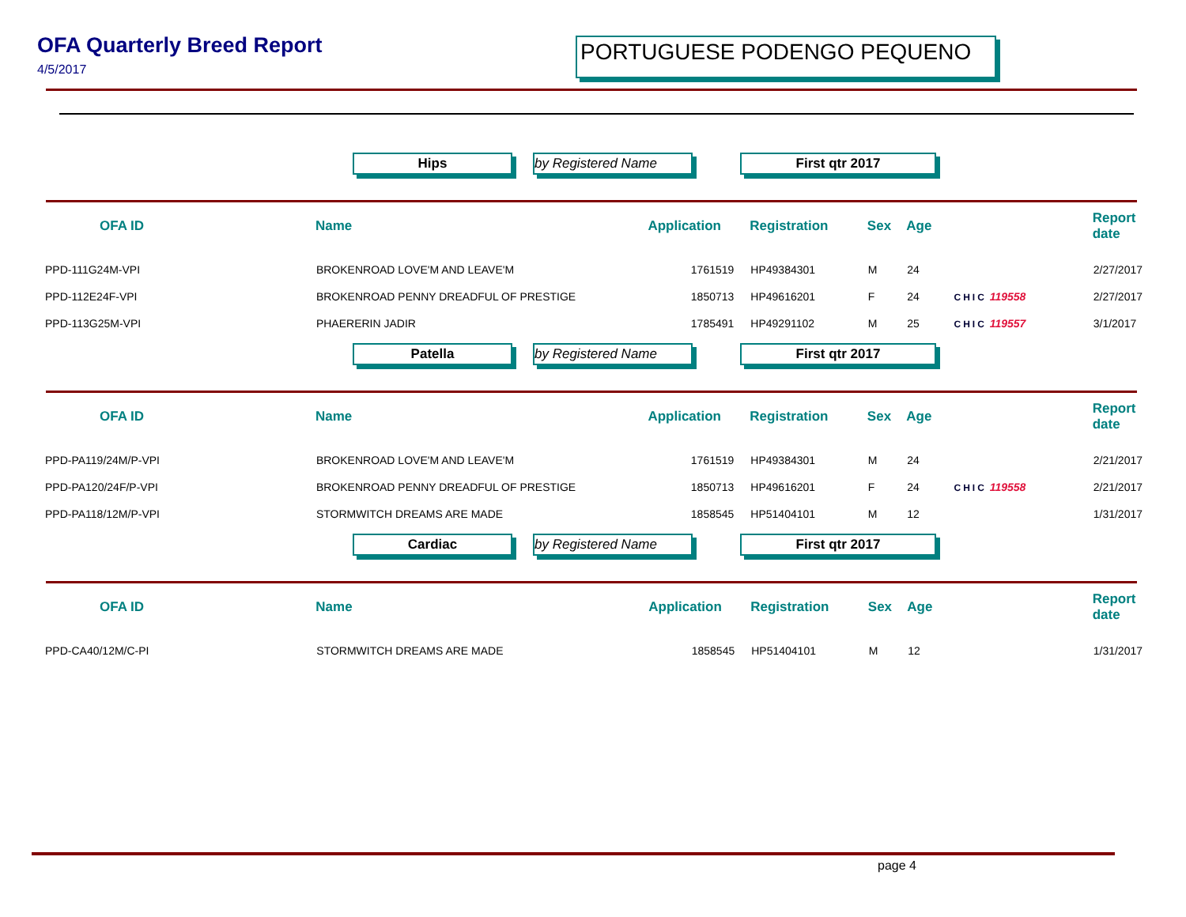OFA Quarterly Breed Report
4/5/2017
PORTUGUESE PODENGO PEQUENO
Hips by Registered Name First qtr 2017
| OFA ID | Name | Application | Registration | Sex | Age | | Report date |
| --- | --- | --- | --- | --- | --- | --- | --- |
| PPD-111G24M-VPI | BROKENROAD LOVE'M AND LEAVE'M | 1761519 | HP49384301 | M | 24 | | 2/27/2017 |
| PPD-112E24F-VPI | BROKENROAD PENNY DREADFUL OF PRESTIGE | 1850713 | HP49616201 | F | 24 | CHIC 119558 | 2/27/2017 |
| PPD-113G25M-VPI | PHAERERIN JADIR | 1785491 | HP49291102 | M | 25 | CHIC 119557 | 3/1/2017 |
Patella by Registered Name First qtr 2017
| OFA ID | Name | Application | Registration | Sex | Age | | Report date |
| --- | --- | --- | --- | --- | --- | --- | --- |
| PPD-PA119/24M/P-VPI | BROKENROAD LOVE'M AND LEAVE'M | 1761519 | HP49384301 | M | 24 | | 2/21/2017 |
| PPD-PA120/24F/P-VPI | BROKENROAD PENNY DREADFUL OF PRESTIGE | 1850713 | HP49616201 | F | 24 | CHIC 119558 | 2/21/2017 |
| PPD-PA118/12M/P-VPI | STORMWITCH DREAMS ARE MADE | 1858545 | HP51404101 | M | 12 | | 1/31/2017 |
Cardiac by Registered Name First qtr 2017
| OFA ID | Name | Application | Registration | Sex | Age | | Report date |
| --- | --- | --- | --- | --- | --- | --- | --- |
| PPD-CA40/12M/C-PI | STORMWITCH DREAMS ARE MADE | 1858545 | HP51404101 | M | 12 | | 1/31/2017 |
page 4